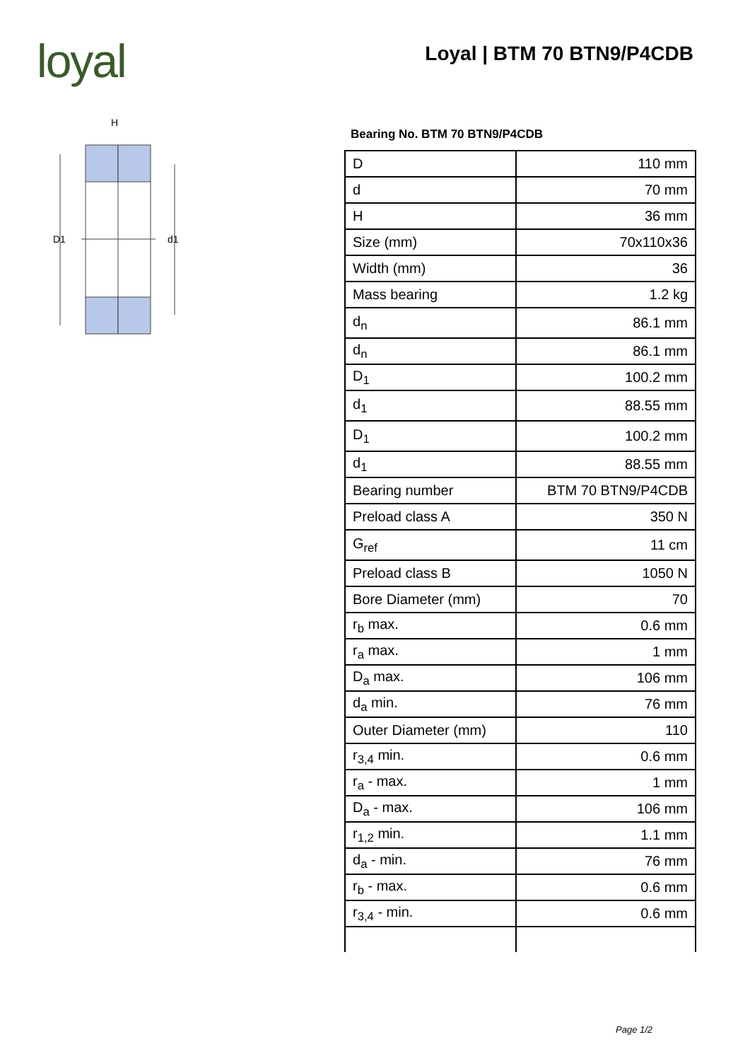loyal Loyal | BTM 70 BTN9/P4CDB
H
D1
d1
Bearing No. BTM 70 BTN9/P4CDB
| D | 110 mm |
| d | 70 mm |
| H | 36 mm |
| Size (mm) | 70x110x36 |
| Width (mm) | 36 |
| Mass bearing | 1.2 kg |
| d<sub>n</sub> | 86.1 mm |
| d<sub>n</sub> | 86.1 mm |
| D<sub>1</sub> | 100.2 mm |
| d<sub>1</sub> | 88.55 mm |
| D<sub>1</sub> | 100.2 mm |
| d<sub>1</sub> | 88.55 mm |
| Bearing number | BTM 70 BTN9/P4CDB |
| Preload class A | 350 N |
| G<sub>ref</sub> | 11 cm |
| Preload class B | 1050 N |
| Bore Diameter (mm) | 70 |
| r<sub>b</sub> max. | 0.6 mm |
| r<sub>a</sub> max. | 1 mm |
| D<sub>a</sub> max. | 106 mm |
| d<sub>a</sub> min. | 76 mm |
| Outer Diameter (mm) | 110 |
| r<sub>3,4</sub> min. | 0.6 mm |
| r<sub>a</sub> - max. | 1 mm |
| D<sub>a</sub> - max. | 106 mm |
| r<sub>1,2</sub> min. | 1.1 mm |
| d<sub>a</sub> - min. | 76 mm |
| r<sub>b</sub> - max. | 0.6 mm |
| r<sub>3,4</sub> - min. | 0.6 mm |
Page 1/2